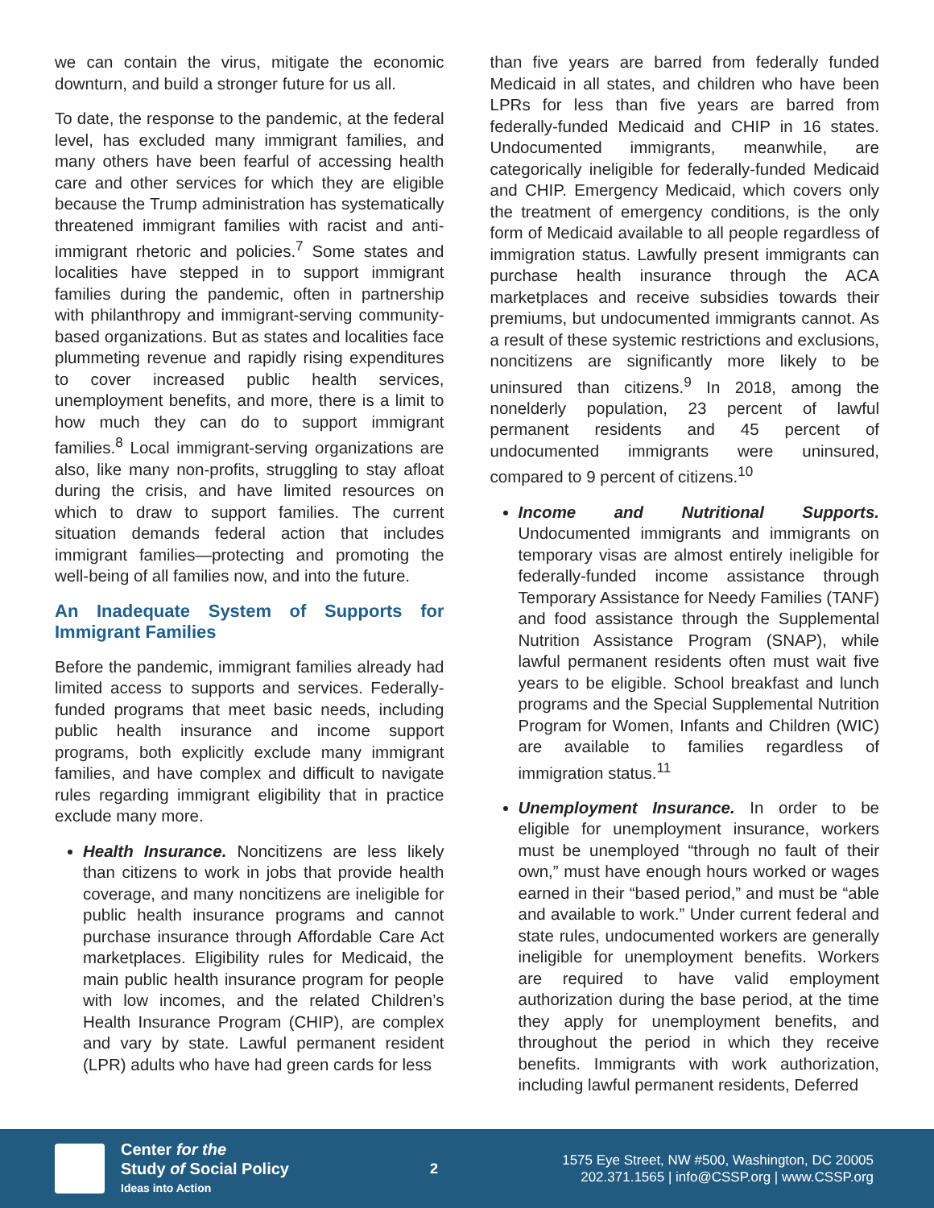we can contain the virus, mitigate the economic downturn, and build a stronger future for us all.
To date, the response to the pandemic, at the federal level, has excluded many immigrant families, and many others have been fearful of accessing health care and other services for which they are eligible because the Trump administration has systematically threatened immigrant families with racist and anti-immigrant rhetoric and policies.<sup>7</sup> Some states and localities have stepped in to support immigrant families during the pandemic, often in partnership with philanthropy and immigrant-serving community-based organizations. But as states and localities face plummeting revenue and rapidly rising expenditures to cover increased public health services, unemployment benefits, and more, there is a limit to how much they can do to support immigrant families.<sup>8</sup> Local immigrant-serving organizations are also, like many non-profits, struggling to stay afloat during the crisis, and have limited resources on which to draw to support families. The current situation demands federal action that includes immigrant families—protecting and promoting the well-being of all families now, and into the future.
An Inadequate System of Supports for Immigrant Families
Before the pandemic, immigrant families already had limited access to supports and services. Federally-funded programs that meet basic needs, including public health insurance and income support programs, both explicitly exclude many immigrant families, and have complex and difficult to navigate rules regarding immigrant eligibility that in practice exclude many more.
Health Insurance. Noncitizens are less likely than citizens to work in jobs that provide health coverage, and many noncitizens are ineligible for public health insurance programs and cannot purchase insurance through Affordable Care Act marketplaces. Eligibility rules for Medicaid, the main public health insurance program for people with low incomes, and the related Children’s Health Insurance Program (CHIP), are complex and vary by state. Lawful permanent resident (LPR) adults who have had green cards for less
than five years are barred from federally funded Medicaid in all states, and children who have been LPRs for less than five years are barred from federally-funded Medicaid and CHIP in 16 states. Undocumented immigrants, meanwhile, are categorically ineligible for federally-funded Medicaid and CHIP. Emergency Medicaid, which covers only the treatment of emergency conditions, is the only form of Medicaid available to all people regardless of immigration status. Lawfully present immigrants can purchase health insurance through the ACA marketplaces and receive subsidies towards their premiums, but undocumented immigrants cannot. As a result of these systemic restrictions and exclusions, noncitizens are significantly more likely to be uninsured than citizens.<sup>9</sup> In 2018, among the nonelderly population, 23 percent of lawful permanent residents and 45 percent of undocumented immigrants were uninsured, compared to 9 percent of citizens.<sup>10</sup>
Income and Nutritional Supports. Undocumented immigrants and immigrants on temporary visas are almost entirely ineligible for federally-funded income assistance through Temporary Assistance for Needy Families (TANF) and food assistance through the Supplemental Nutrition Assistance Program (SNAP), while lawful permanent residents often must wait five years to be eligible. School breakfast and lunch programs and the Special Supplemental Nutrition Program for Women, Infants and Children (WIC) are available to families regardless of immigration status.<sup>11</sup>
Unemployment Insurance. In order to be eligible for unemployment insurance, workers must be unemployed “through no fault of their own,” must have enough hours worked or wages earned in their “based period,” and must be “able and available to work.” Under current federal and state rules, undocumented workers are generally ineligible for unemployment benefits. Workers are required to have valid employment authorization during the base period, at the time they apply for unemployment benefits, and throughout the period in which they receive benefits. Immigrants with work authorization, including lawful permanent residents, Deferred
Center for the
Study of Social Policy
Ideas into Action
2
1575 Eye Street, NW #500, Washington, DC 20005
202.371.1565 | info@CSSP.org | www.CSSP.org